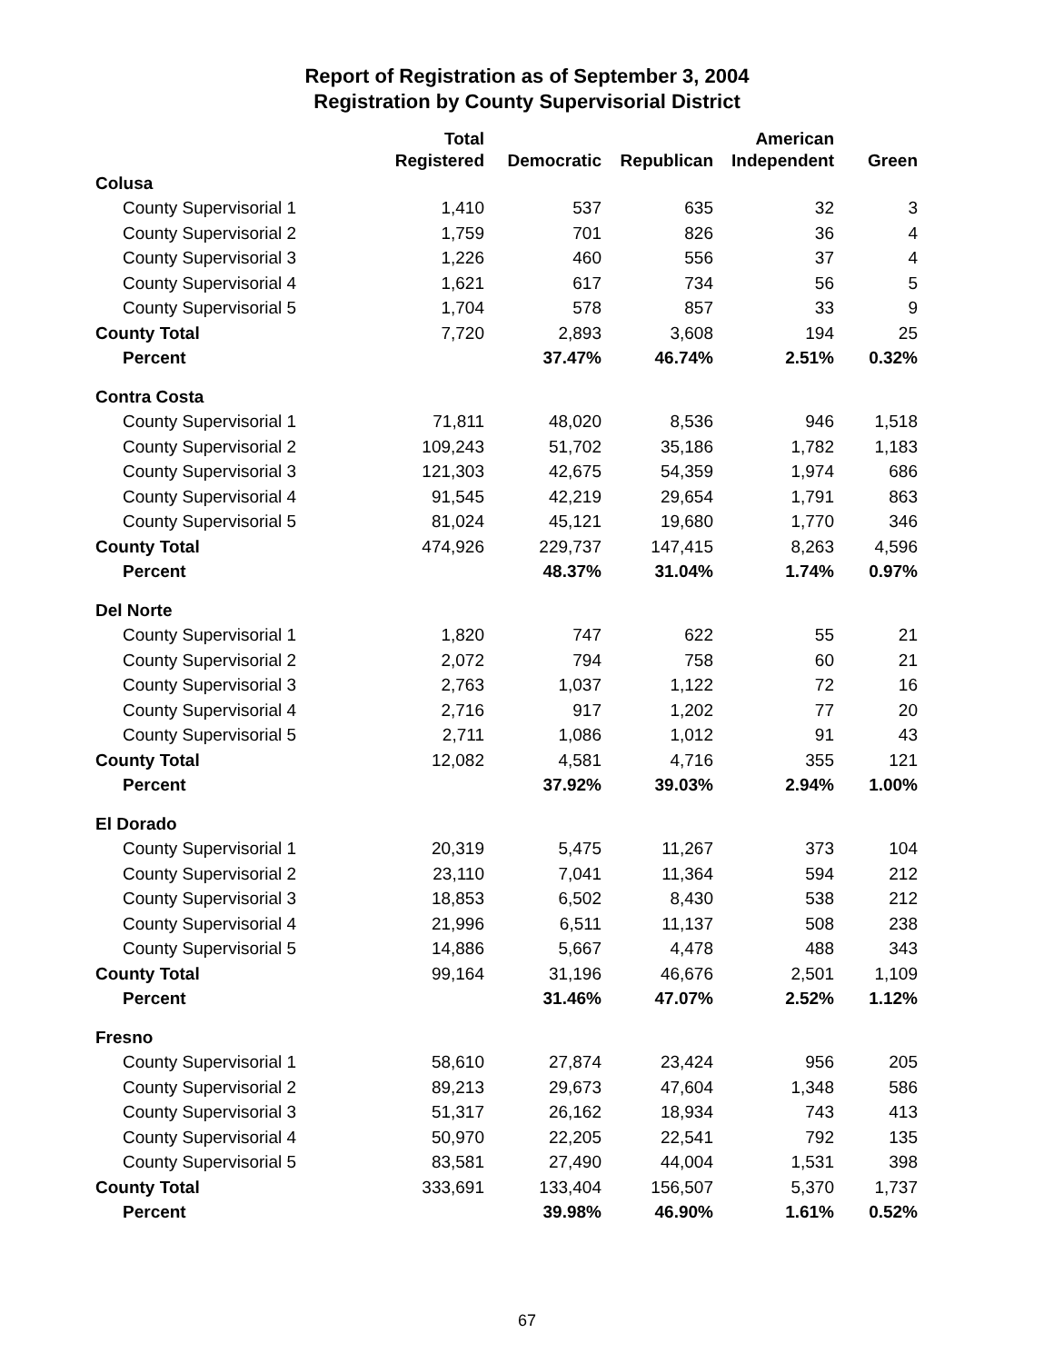Report of Registration as of September 3, 2004
Registration by County Supervisorial District
| | Total | | | American | |
| --- | --- | --- | --- | --- | --- |
| | Registered | Democratic | Republican | Independent | Green |
| Colusa | | | | | |
| County Supervisorial 1 | 1,410 | 537 | 635 | 32 | 3 |
| County Supervisorial 2 | 1,759 | 701 | 826 | 36 | 4 |
| County Supervisorial 3 | 1,226 | 460 | 556 | 37 | 4 |
| County Supervisorial 4 | 1,621 | 617 | 734 | 56 | 5 |
| County Supervisorial 5 | 1,704 | 578 | 857 | 33 | 9 |
| County Total | 7,720 | 2,893 | 3,608 | 194 | 25 |
| Percent | | 37.47% | 46.74% | 2.51% | 0.32% |
| Contra Costa | | | | | |
| County Supervisorial 1 | 71,811 | 48,020 | 8,536 | 946 | 1,518 |
| County Supervisorial 2 | 109,243 | 51,702 | 35,186 | 1,782 | 1,183 |
| County Supervisorial 3 | 121,303 | 42,675 | 54,359 | 1,974 | 686 |
| County Supervisorial 4 | 91,545 | 42,219 | 29,654 | 1,791 | 863 |
| County Supervisorial 5 | 81,024 | 45,121 | 19,680 | 1,770 | 346 |
| County Total | 474,926 | 229,737 | 147,415 | 8,263 | 4,596 |
| Percent | | 48.37% | 31.04% | 1.74% | 0.97% |
| Del Norte | | | | | |
| County Supervisorial 1 | 1,820 | 747 | 622 | 55 | 21 |
| County Supervisorial 2 | 2,072 | 794 | 758 | 60 | 21 |
| County Supervisorial 3 | 2,763 | 1,037 | 1,122 | 72 | 16 |
| County Supervisorial 4 | 2,716 | 917 | 1,202 | 77 | 20 |
| County Supervisorial 5 | 2,711 | 1,086 | 1,012 | 91 | 43 |
| County Total | 12,082 | 4,581 | 4,716 | 355 | 121 |
| Percent | | 37.92% | 39.03% | 2.94% | 1.00% |
| El Dorado | | | | | |
| County Supervisorial 1 | 20,319 | 5,475 | 11,267 | 373 | 104 |
| County Supervisorial 2 | 23,110 | 7,041 | 11,364 | 594 | 212 |
| County Supervisorial 3 | 18,853 | 6,502 | 8,430 | 538 | 212 |
| County Supervisorial 4 | 21,996 | 6,511 | 11,137 | 508 | 238 |
| County Supervisorial 5 | 14,886 | 5,667 | 4,478 | 488 | 343 |
| County Total | 99,164 | 31,196 | 46,676 | 2,501 | 1,109 |
| Percent | | 31.46% | 47.07% | 2.52% | 1.12% |
| Fresno | | | | | |
| County Supervisorial 1 | 58,610 | 27,874 | 23,424 | 956 | 205 |
| County Supervisorial 2 | 89,213 | 29,673 | 47,604 | 1,348 | 586 |
| County Supervisorial 3 | 51,317 | 26,162 | 18,934 | 743 | 413 |
| County Supervisorial 4 | 50,970 | 22,205 | 22,541 | 792 | 135 |
| County Supervisorial 5 | 83,581 | 27,490 | 44,004 | 1,531 | 398 |
| County Total | 333,691 | 133,404 | 156,507 | 5,370 | 1,737 |
| Percent | | 39.98% | 46.90% | 1.61% | 0.52% |
67